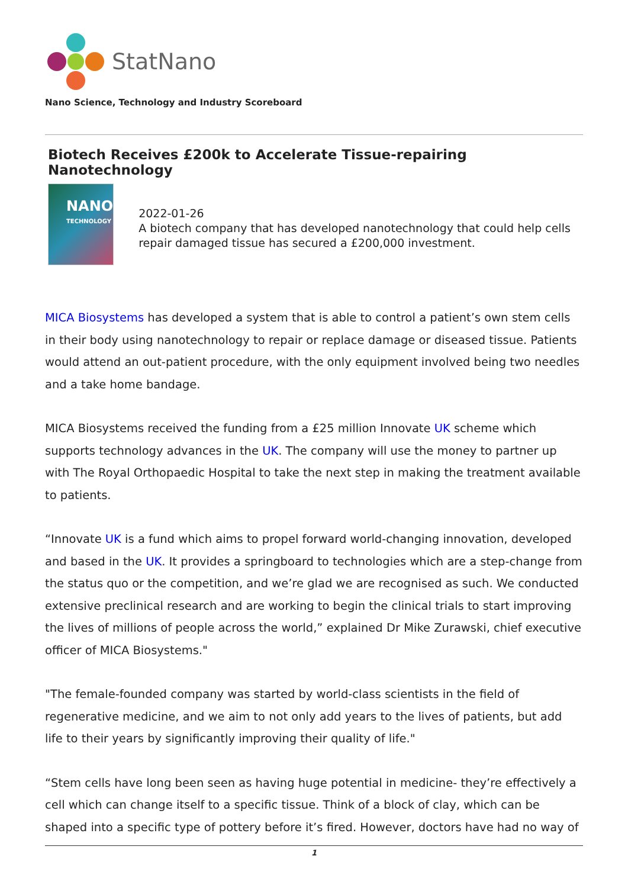StatNano
Nano Science, Technology and Industry Scoreboard
Biotech Receives £200k to Accelerate Tissue-repairing Nanotechnology
NANO
TECHNOLOGY
2022-01-26
A biotech company that has developed nanotechnology that could help cells repair damaged tissue has secured a £200,000 investment.
MICA Biosystems has developed a system that is able to control a patient’s own stem cells in their body using nanotechnology to repair or replace damage or diseased tissue. Patients would attend an out-patient procedure, with the only equipment involved being two needles and a take home bandage.
MICA Biosystems received the funding from a £25 million Innovate UK scheme which supports technology advances in the UK. The company will use the money to partner up with The Royal Orthopaedic Hospital to take the next step in making the treatment available to patients.
“Innovate UK is a fund which aims to propel forward world-changing innovation, developed and based in the UK. It provides a springboard to technologies which are a step-change from the status quo or the competition, and we’re glad we are recognised as such. We conducted extensive preclinical research and are working to begin the clinical trials to start improving the lives of millions of people across the world,” explained Dr Mike Zurawski, chief executive officer of MICA Biosystems."
"The female-founded company was started by world-class scientists in the field of regenerative medicine, and we aim to not only add years to the lives of patients, but add life to their years by significantly improving their quality of life."
“Stem cells have long been seen as having huge potential in medicine- they’re effectively a cell which can change itself to a specific tissue. Think of a block of clay, which can be shaped into a specific type of pottery before it’s fired. However, doctors have had no way of
1